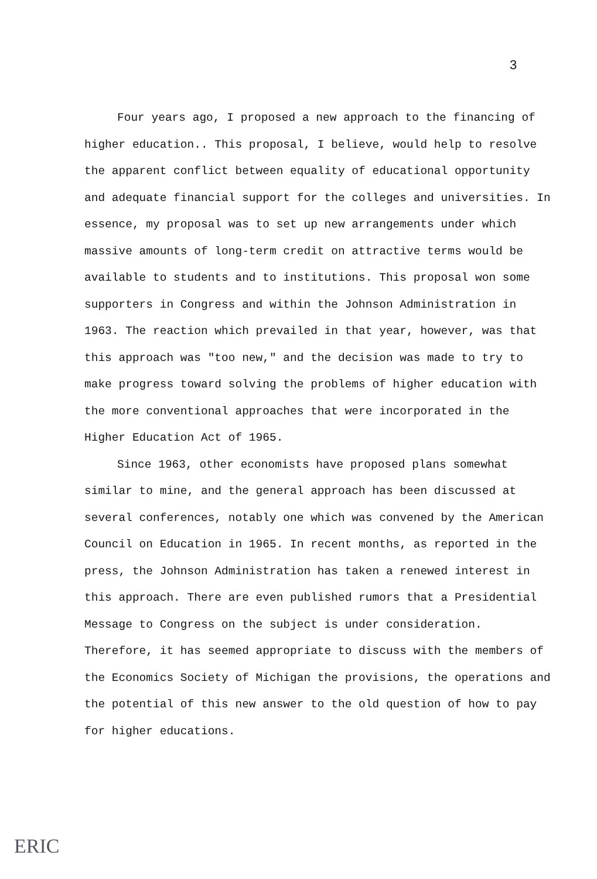3
Four years ago, I proposed a new approach to the financing of higher education.. This proposal, I believe, would help to resolve the apparent conflict between equality of educational opportunity and adequate financial support for the colleges and universities. In essence, my proposal was to set up new arrangements under which massive amounts of long-term credit on attractive terms would be available to students and to institutions. This proposal won some supporters in Congress and within the Johnson Administration in 1963. The reaction which prevailed in that year, however, was that this approach was "too new," and the decision was made to try to make progress toward solving the problems of higher education with the more conventional approaches that were incorporated in the Higher Education Act of 1965.
Since 1963, other economists have proposed plans somewhat similar to mine, and the general approach has been discussed at several conferences, notably one which was convened by the American Council on Education in 1965. In recent months, as reported in the press, the Johnson Administration has taken a renewed interest in this approach. There are even published rumors that a Presidential Message to Congress on the subject is under consideration. Therefore, it has seemed appropriate to discuss with the members of the Economics Society of Michigan the provisions, the operations and the potential of this new answer to the old question of how to pay for higher educations.
ERIC